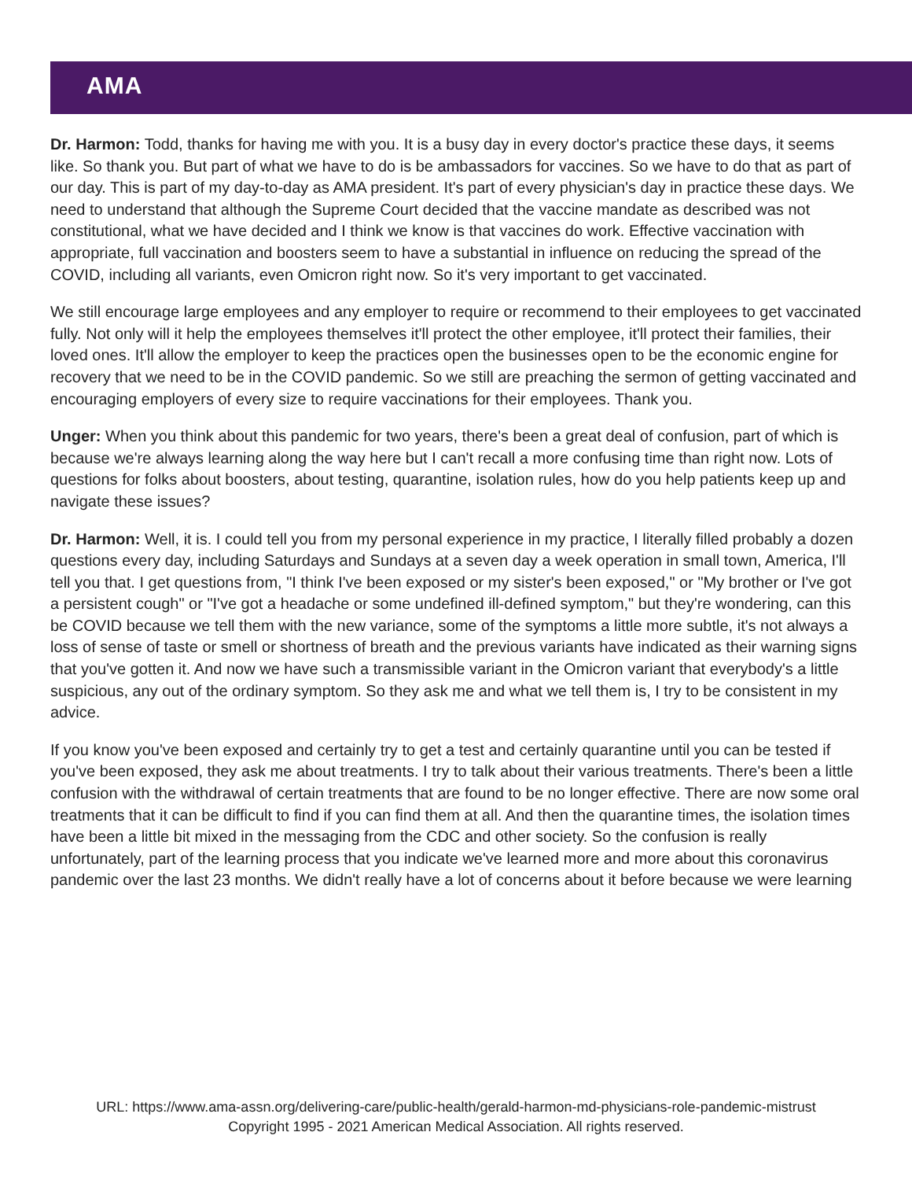AMA
Dr. Harmon: Todd, thanks for having me with you. It is a busy day in every doctor's practice these days, it seems like. So thank you. But part of what we have to do is be ambassadors for vaccines. So we have to do that as part of our day. This is part of my day-to-day as AMA president. It's part of every physician's day in practice these days. We need to understand that although the Supreme Court decided that the vaccine mandate as described was not constitutional, what we have decided and I think we know is that vaccines do work. Effective vaccination with appropriate, full vaccination and boosters seem to have a substantial in influence on reducing the spread of the COVID, including all variants, even Omicron right now. So it's very important to get vaccinated.
We still encourage large employees and any employer to require or recommend to their employees to get vaccinated fully. Not only will it help the employees themselves it'll protect the other employee, it'll protect their families, their loved ones. It'll allow the employer to keep the practices open the businesses open to be the economic engine for recovery that we need to be in the COVID pandemic. So we still are preaching the sermon of getting vaccinated and encouraging employers of every size to require vaccinations for their employees. Thank you.
Unger: When you think about this pandemic for two years, there's been a great deal of confusion, part of which is because we're always learning along the way here but I can't recall a more confusing time than right now. Lots of questions for folks about boosters, about testing, quarantine, isolation rules, how do you help patients keep up and navigate these issues?
Dr. Harmon: Well, it is. I could tell you from my personal experience in my practice, I literally filled probably a dozen questions every day, including Saturdays and Sundays at a seven day a week operation in small town, America, I'll tell you that. I get questions from, "I think I've been exposed or my sister's been exposed," or "My brother or I've got a persistent cough" or "I've got a headache or some undefined ill-defined symptom," but they're wondering, can this be COVID because we tell them with the new variance, some of the symptoms a little more subtle, it's not always a loss of sense of taste or smell or shortness of breath and the previous variants have indicated as their warning signs that you've gotten it. And now we have such a transmissible variant in the Omicron variant that everybody's a little suspicious, any out of the ordinary symptom. So they ask me and what we tell them is, I try to be consistent in my advice.
If you know you've been exposed and certainly try to get a test and certainly quarantine until you can be tested if you've been exposed, they ask me about treatments. I try to talk about their various treatments. There's been a little confusion with the withdrawal of certain treatments that are found to be no longer effective. There are now some oral treatments that it can be difficult to find if you can find them at all. And then the quarantine times, the isolation times have been a little bit mixed in the messaging from the CDC and other society. So the confusion is really unfortunately, part of the learning process that you indicate we've learned more and more about this coronavirus pandemic over the last 23 months. We didn't really have a lot of concerns about it before because we were learning
URL: https://www.ama-assn.org/delivering-care/public-health/gerald-harmon-md-physicians-role-pandemic-mistrust
Copyright 1995 - 2021 American Medical Association. All rights reserved.